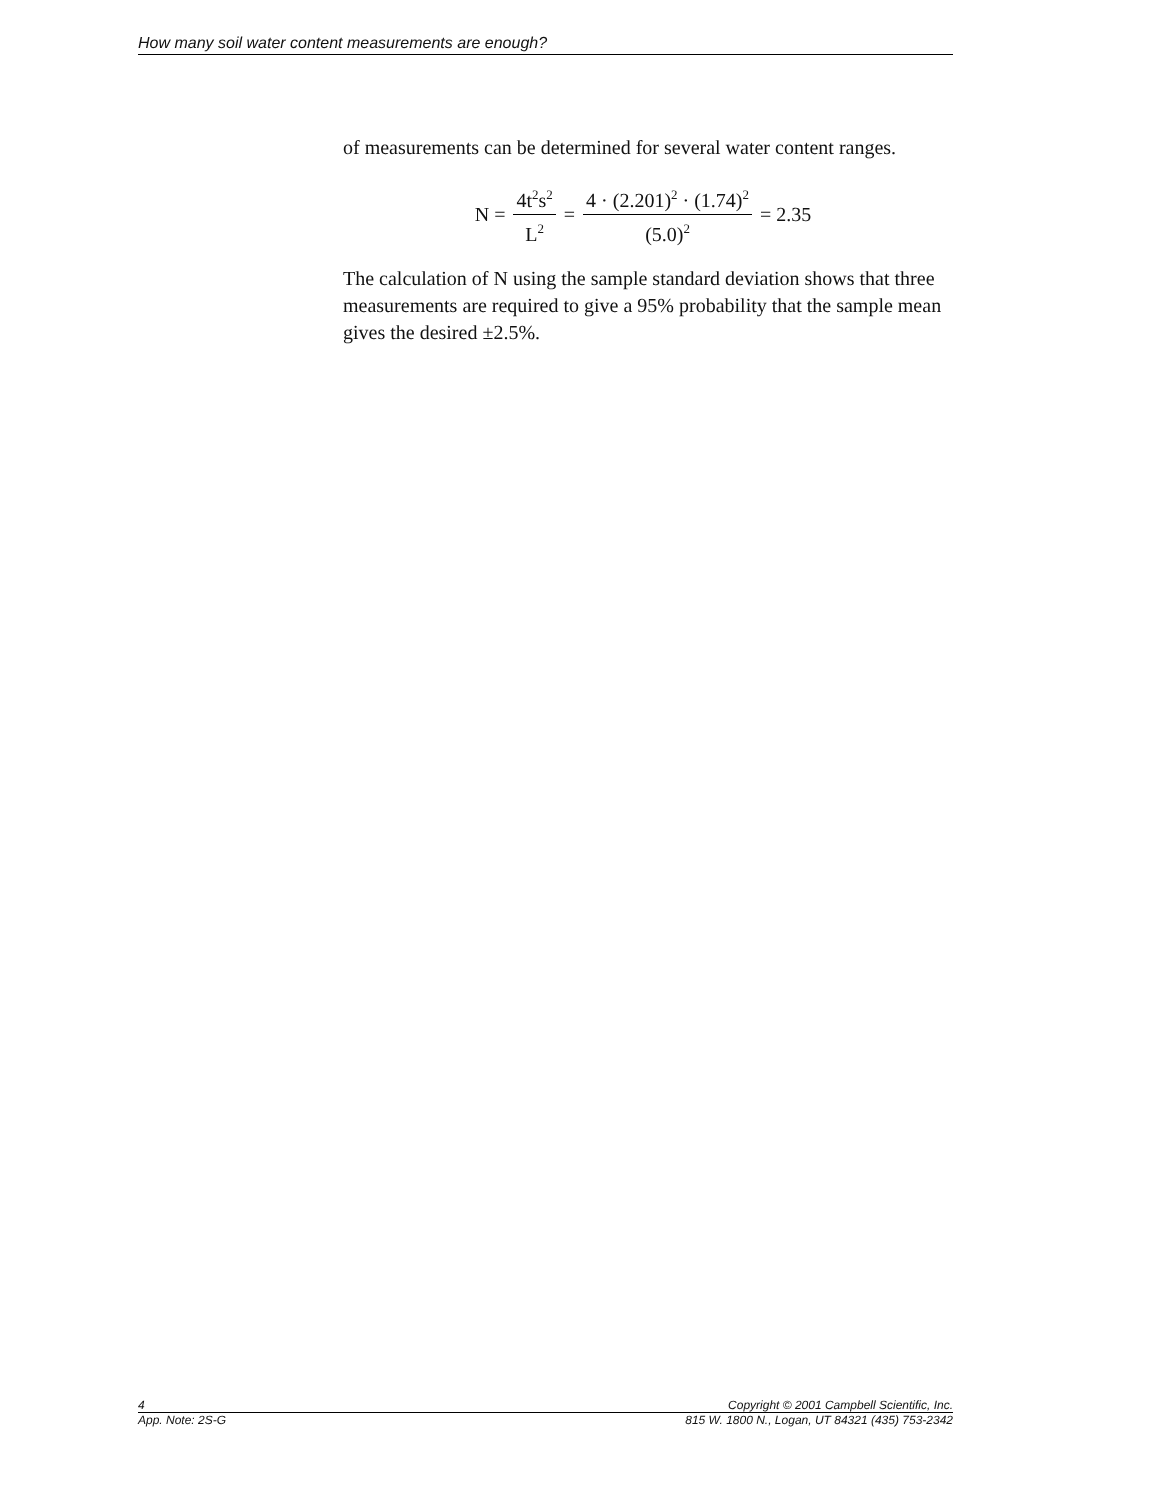How many soil water content measurements are enough?
of measurements can be determined for several water content ranges.
N = 4t<sup>2</sup>s<sup>2</sup> L<sup>2</sup> = 4 · (2.201)<sup>2</sup> · (1.74)<sup>2</sup> (5.0)<sup>2</sup> = 2.35
The calculation of N using the sample standard deviation shows that three measurements are required to give a 95% probability that the sample mean gives the desired ±2.5%.
4 Copyright © 2001 Campbell Scientific, Inc.
App. Note: 2S-G 815 W. 1800 N., Logan, UT 84321 (435) 753-2342